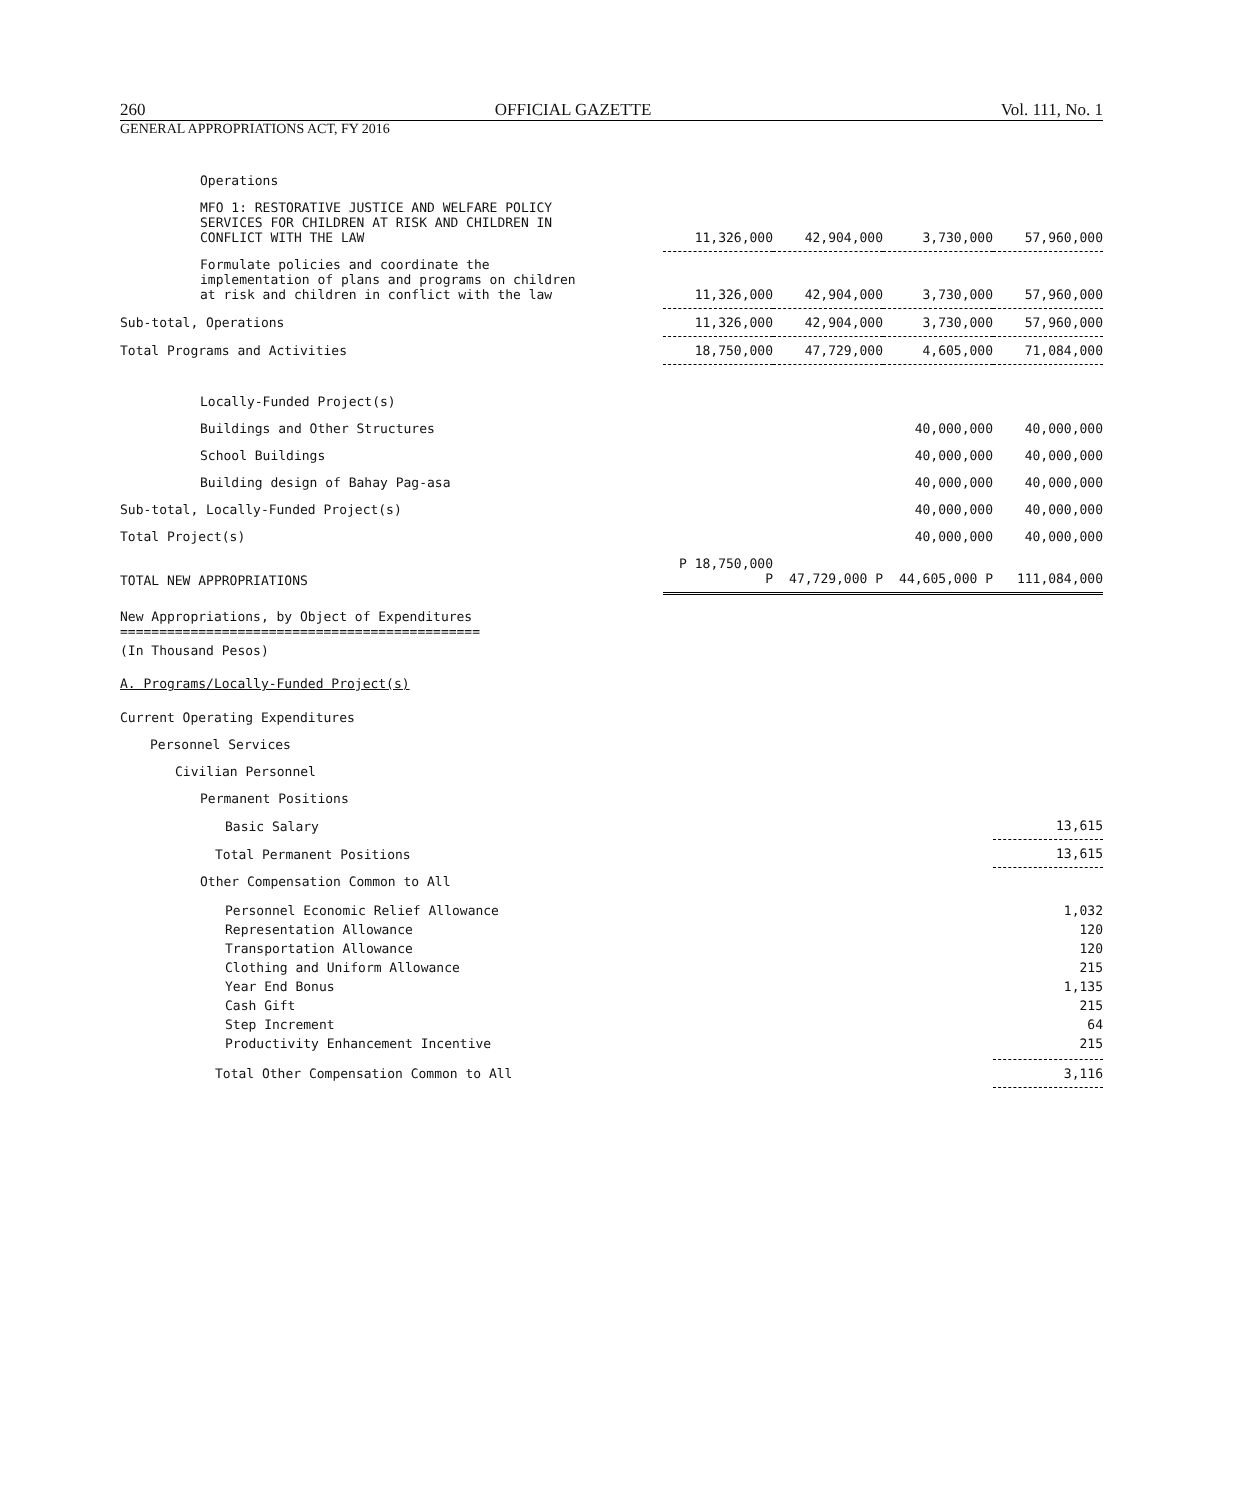260 OFFICIAL GAZETTE Vol. 111, No. 1
GENERAL APPROPRIATIONS ACT, FY 2016
| Operations | | | | |
| MFO 1: RESTORATIVE JUSTICE AND WELFARE POLICY SERVICES FOR CHILDREN AT RISK AND CHILDREN IN CONFLICT WITH THE LAW | 11,326,000 | 42,904,000 | 3,730,000 | 57,960,000 |
| Formulate policies and coordinate the implementation of plans and programs on children at risk and children in conflict with the law | 11,326,000 | 42,904,000 | 3,730,000 | 57,960,000 |
| Sub-total, Operations | 11,326,000 | 42,904,000 | 3,730,000 | 57,960,000 |
| Total Programs and Activities | 18,750,000 | 47,729,000 | 4,605,000 | 71,084,000 |
| Locally-Funded Project(s) | | | | |
| Buildings and Other Structures | | | 40,000,000 | 40,000,000 |
| School Buildings | | | 40,000,000 | 40,000,000 |
| Building design of Bahay Pag-asa | | | 40,000,000 | 40,000,000 |
| Sub-total, Locally-Funded Project(s) | | | 40,000,000 | 40,000,000 |
| Total Project(s) | | | 40,000,000 | 40,000,000 |
| TOTAL NEW APPROPRIATIONS | P 18,750,000 P | 47,729,000 P | 44,605,000 P | 111,084,000 |
New Appropriations, by Object of Expenditures
==============================================
(In Thousand Pesos)
A. Programs/Locally-Funded Project(s)
| Current Operating Expenditures | |
| Personnel Services | |
| Civilian Personnel | |
| Permanent Positions | |
| Basic Salary | 13,615 |
| Total Permanent Positions | 13,615 |
| Other Compensation Common to All | |
| Personnel Economic Relief Allowance Representation Allowance Transportation Allowance Clothing and Uniform Allowance Year End Bonus Cash Gift Step Increment Productivity Enhancement Incentive | 1,032 120 120 215 1,135 215 64 215 |
| Total Other Compensation Common to All | 3,116 |